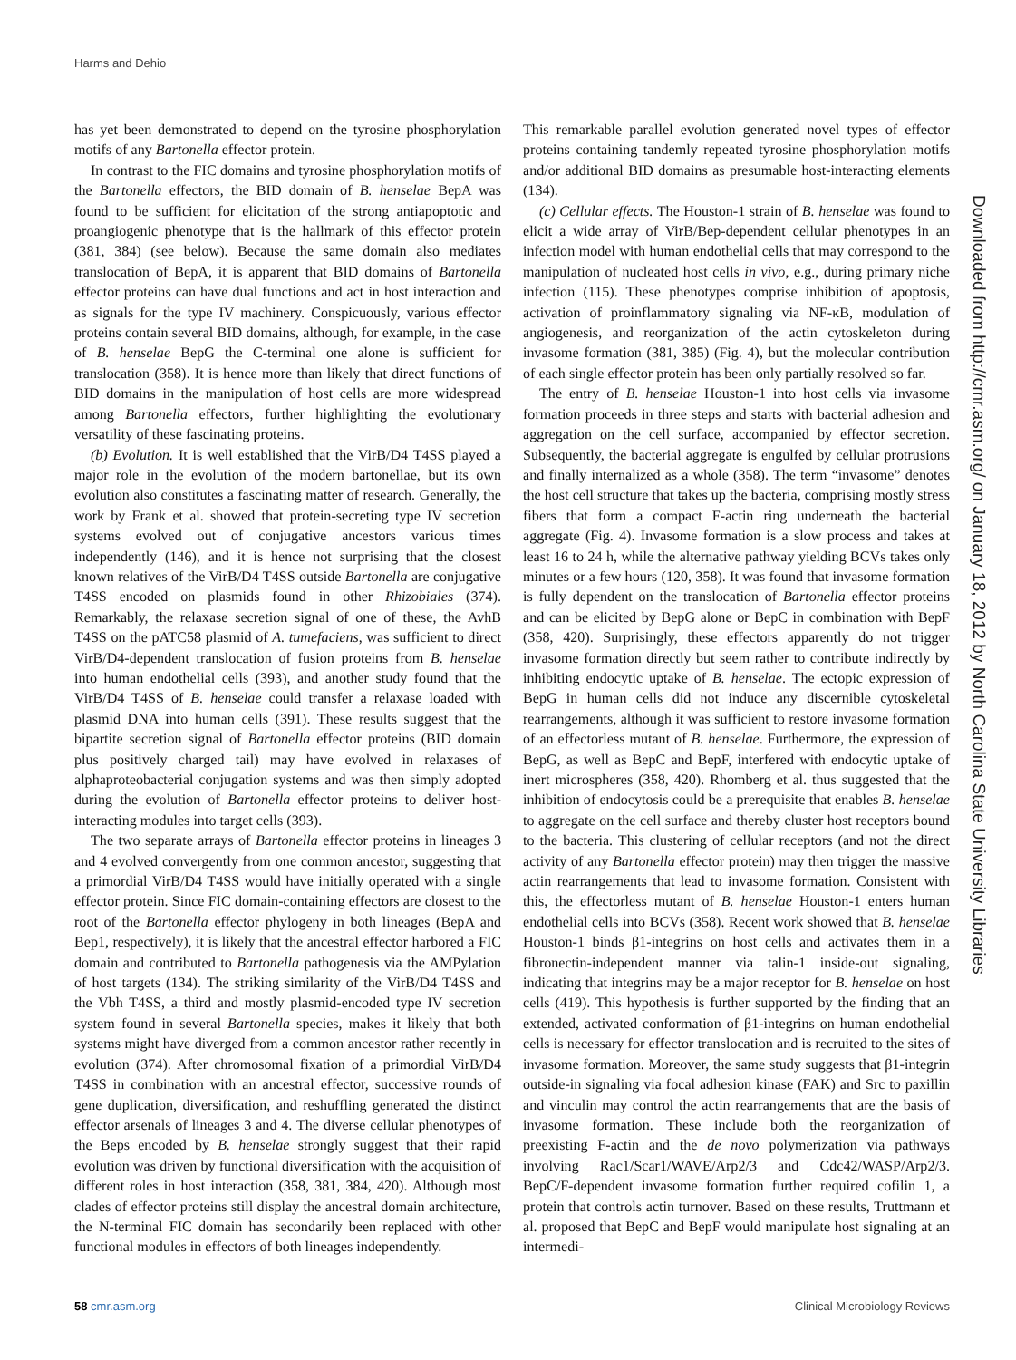Harms and Dehio
has yet been demonstrated to depend on the tyrosine phosphorylation motifs of any Bartonella effector protein.
In contrast to the FIC domains and tyrosine phosphorylation motifs of the Bartonella effectors, the BID domain of B. henselae BepA was found to be sufficient for elicitation of the strong antiapoptotic and proangiogenic phenotype that is the hallmark of this effector protein (381, 384) (see below). Because the same domain also mediates translocation of BepA, it is apparent that BID domains of Bartonella effector proteins can have dual functions and act in host interaction and as signals for the type IV machinery. Conspicuously, various effector proteins contain several BID domains, although, for example, in the case of B. henselae BepG the C-terminal one alone is sufficient for translocation (358). It is hence more than likely that direct functions of BID domains in the manipulation of host cells are more widespread among Bartonella effectors, further highlighting the evolutionary versatility of these fascinating proteins.
(b) Evolution. It is well established that the VirB/D4 T4SS played a major role in the evolution of the modern bartonellae, but its own evolution also constitutes a fascinating matter of research. Generally, the work by Frank et al. showed that protein-secreting type IV secretion systems evolved out of conjugative ancestors various times independently (146), and it is hence not surprising that the closest known relatives of the VirB/D4 T4SS outside Bartonella are conjugative T4SS encoded on plasmids found in other Rhizobiales (374). Remarkably, the relaxase secretion signal of one of these, the AvhB T4SS on the pATC58 plasmid of A. tumefaciens, was sufficient to direct VirB/D4-dependent translocation of fusion proteins from B. henselae into human endothelial cells (393), and another study found that the VirB/D4 T4SS of B. henselae could transfer a relaxase loaded with plasmid DNA into human cells (391). These results suggest that the bipartite secretion signal of Bartonella effector proteins (BID domain plus positively charged tail) may have evolved in relaxases of alphaproteobacterial conjugation systems and was then simply adopted during the evolution of Bartonella effector proteins to deliver host-interacting modules into target cells (393).
The two separate arrays of Bartonella effector proteins in lineages 3 and 4 evolved convergently from one common ancestor, suggesting that a primordial VirB/D4 T4SS would have initially operated with a single effector protein. Since FIC domain-containing effectors are closest to the root of the Bartonella effector phylogeny in both lineages (BepA and Bep1, respectively), it is likely that the ancestral effector harbored a FIC domain and contributed to Bartonella pathogenesis via the AMPylation of host targets (134). The striking similarity of the VirB/D4 T4SS and the Vbh T4SS, a third and mostly plasmid-encoded type IV secretion system found in several Bartonella species, makes it likely that both systems might have diverged from a common ancestor rather recently in evolution (374). After chromosomal fixation of a primordial VirB/D4 T4SS in combination with an ancestral effector, successive rounds of gene duplication, diversification, and reshuffling generated the distinct effector arsenals of lineages 3 and 4. The diverse cellular phenotypes of the Beps encoded by B. henselae strongly suggest that their rapid evolution was driven by functional diversification with the acquisition of different roles in host interaction (358, 381, 384, 420). Although most clades of effector proteins still display the ancestral domain architecture, the N-terminal FIC domain has secondarily been replaced with other functional modules in effectors of both lineages independently.
This remarkable parallel evolution generated novel types of effector proteins containing tandemly repeated tyrosine phosphorylation motifs and/or additional BID domains as presumable host-interacting elements (134).
(c) Cellular effects. The Houston-1 strain of B. henselae was found to elicit a wide array of VirB/Bep-dependent cellular phenotypes in an infection model with human endothelial cells that may correspond to the manipulation of nucleated host cells in vivo, e.g., during primary niche infection (115). These phenotypes comprise inhibition of apoptosis, activation of proinflammatory signaling via NF-κB, modulation of angiogenesis, and reorganization of the actin cytoskeleton during invasome formation (381, 385) (Fig. 4), but the molecular contribution of each single effector protein has been only partially resolved so far.
The entry of B. henselae Houston-1 into host cells via invasome formation proceeds in three steps and starts with bacterial adhesion and aggregation on the cell surface, accompanied by effector secretion. Subsequently, the bacterial aggregate is engulfed by cellular protrusions and finally internalized as a whole (358). The term “invasome” denotes the host cell structure that takes up the bacteria, comprising mostly stress fibers that form a compact F-actin ring underneath the bacterial aggregate (Fig. 4). Invasome formation is a slow process and takes at least 16 to 24 h, while the alternative pathway yielding BCVs takes only minutes or a few hours (120, 358). It was found that invasome formation is fully dependent on the translocation of Bartonella effector proteins and can be elicited by BepG alone or BepC in combination with BepF (358, 420). Surprisingly, these effectors apparently do not trigger invasome formation directly but seem rather to contribute indirectly by inhibiting endocytic uptake of B. henselae. The ectopic expression of BepG in human cells did not induce any discernible cytoskeletal rearrangements, although it was sufficient to restore invasome formation of an effectorless mutant of B. henselae. Furthermore, the expression of BepG, as well as BepC and BepF, interfered with endocytic uptake of inert microspheres (358, 420). Rhomberg et al. thus suggested that the inhibition of endocytosis could be a prerequisite that enables B. henselae to aggregate on the cell surface and thereby cluster host receptors bound to the bacteria. This clustering of cellular receptors (and not the direct activity of any Bartonella effector protein) may then trigger the massive actin rearrangements that lead to invasome formation. Consistent with this, the effectorless mutant of B. henselae Houston-1 enters human endothelial cells into BCVs (358). Recent work showed that B. henselae Houston-1 binds β1-integrins on host cells and activates them in a fibronectin-independent manner via talin-1 inside-out signaling, indicating that integrins may be a major receptor for B. henselae on host cells (419). This hypothesis is further supported by the finding that an extended, activated conformation of β1-integrins on human endothelial cells is necessary for effector translocation and is recruited to the sites of invasome formation. Moreover, the same study suggests that β1-integrin outside-in signaling via focal adhesion kinase (FAK) and Src to paxillin and vinculin may control the actin rearrangements that are the basis of invasome formation. These include both the reorganization of preexisting F-actin and the de novo polymerization via pathways involving Rac1/Scar1/WAVE/Arp2/3 and Cdc42/WASP/Arp2/3. BepC/F-dependent invasome formation further required cofilin 1, a protein that controls actin turnover. Based on these results, Truttmann et al. proposed that BepC and BepF would manipulate host signaling at an intermedi-
Downloaded from http://cmr.asm.org/ on January 18, 2012 by North Carolina State University Libraries
58 cmr.asm.org Clinical Microbiology Reviews